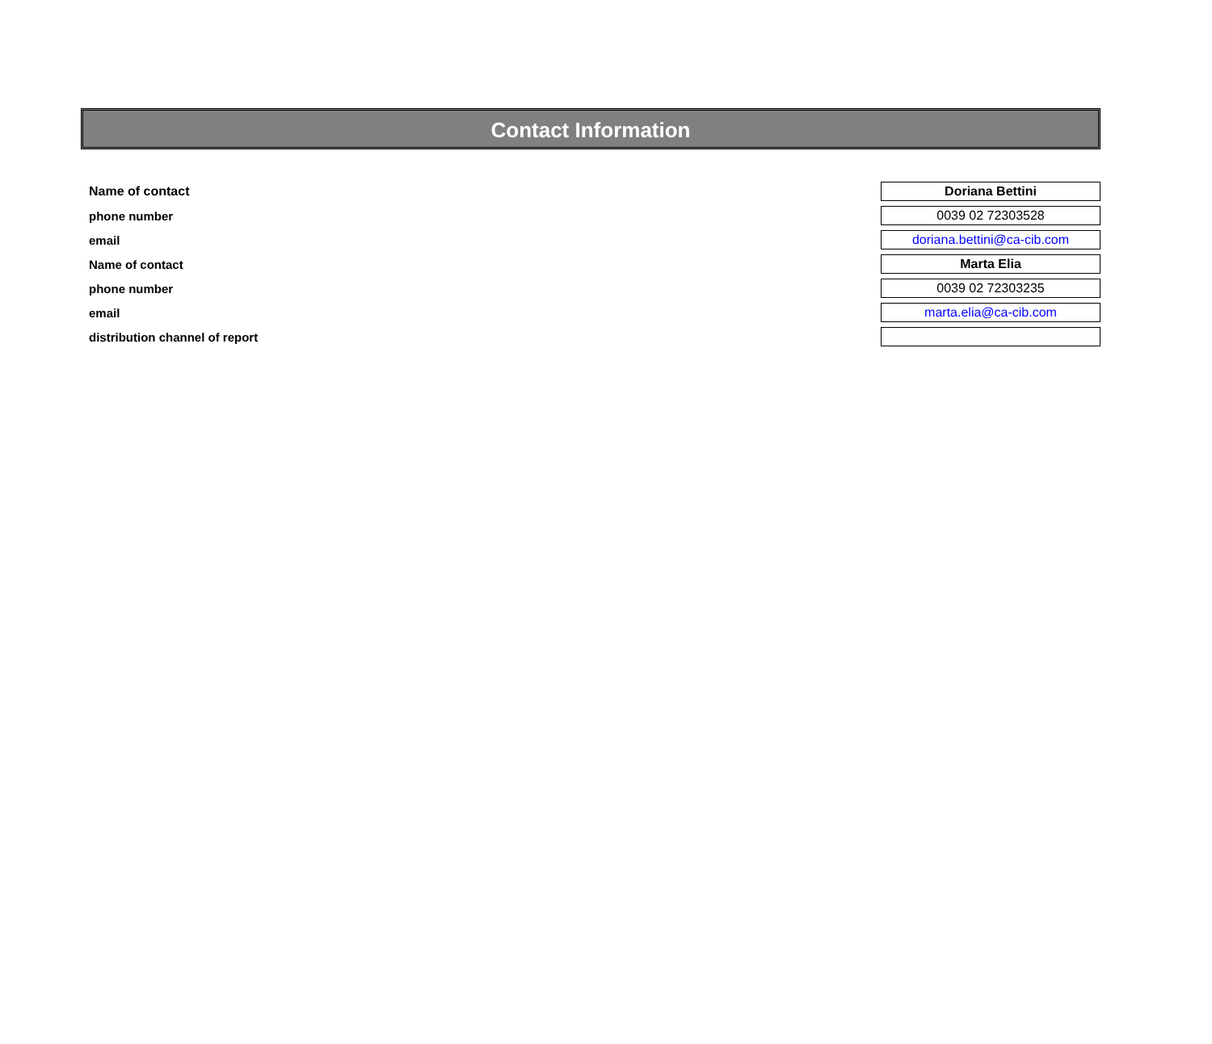Contact Information
| Name of contact | Doriana Bettini |
| phone number | 0039 02 72303528 |
| email | doriana.bettini@ca-cib.com |
| Name of contact | Marta Elia |
| phone number | 0039 02 72303235 |
| email | marta.elia@ca-cib.com |
| distribution channel of report | |